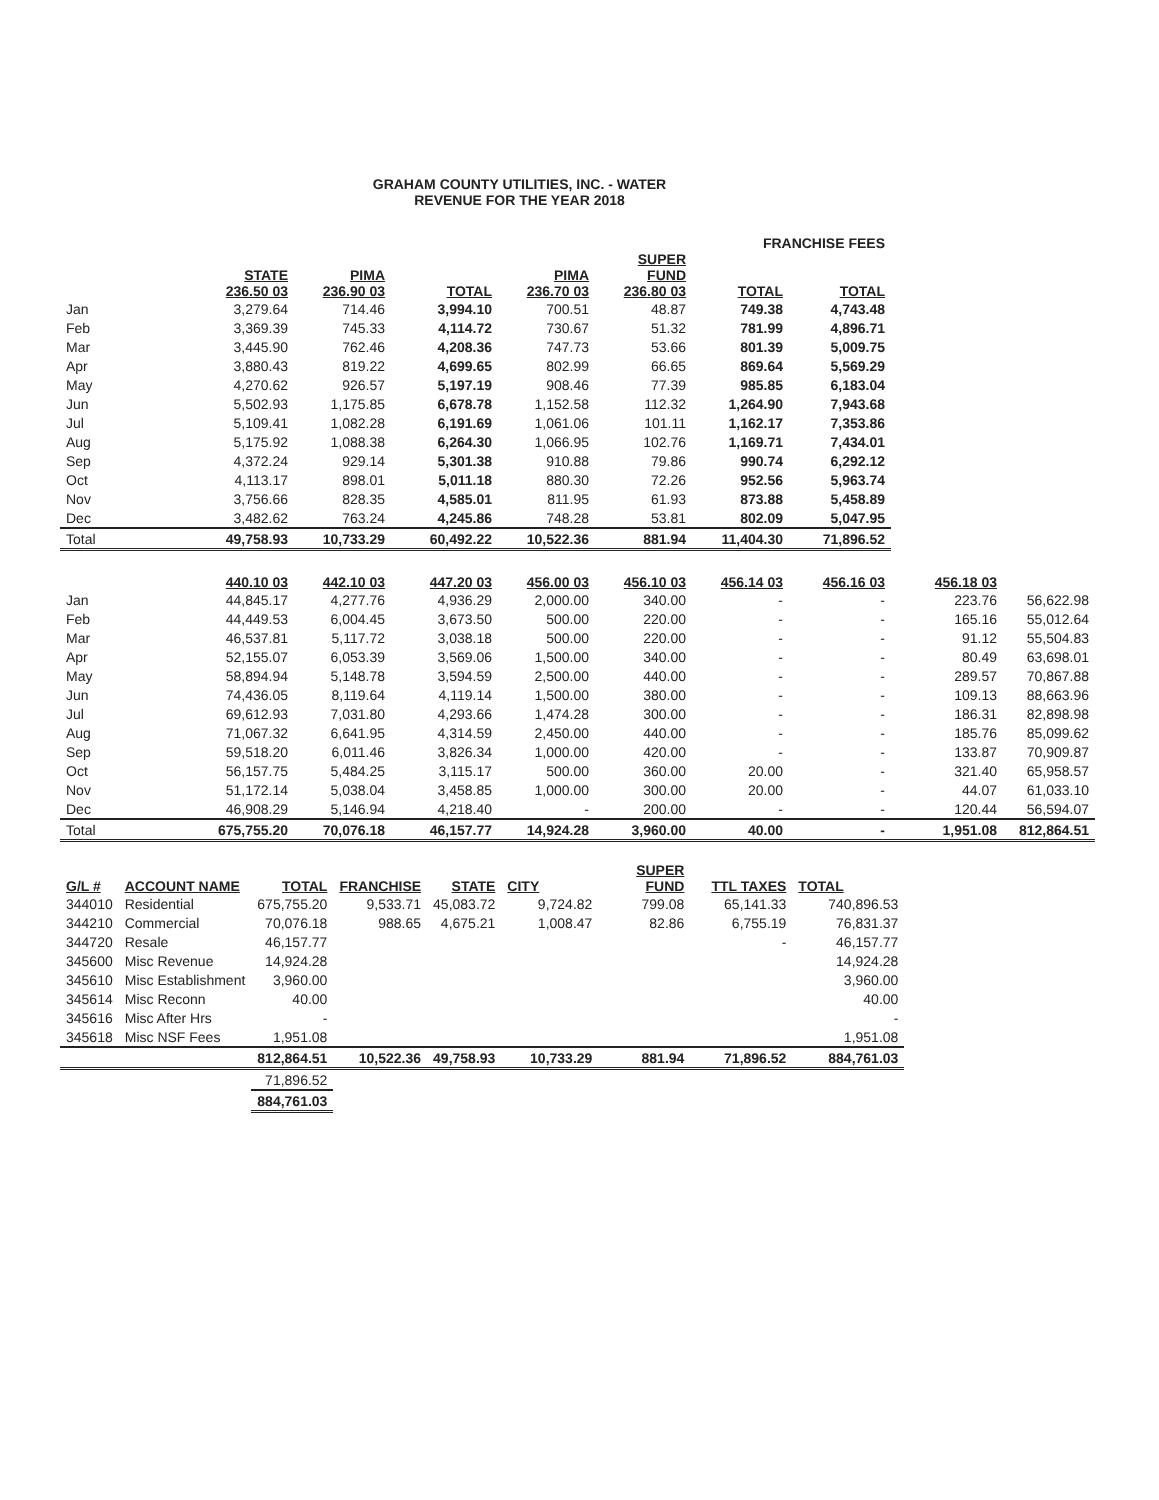GRAHAM COUNTY UTILITIES, INC. - WATER
REVENUE FOR THE YEAR 2018
| | | | | FRANCHISE FEES | | | | |
| --- | --- | --- | --- | --- | --- | --- | --- | --- |
| | STATE 236.50 03 | PIMA 236.90 03 | TOTAL | PIMA 236.70 03 | SUPER FUND 236.80 03 | TOTAL | TOTAL | |
| Jan | 3,279.64 | 714.46 | 3,994.10 | 700.51 | 48.87 | 749.38 | 4,743.48 | |
| Feb | 3,369.39 | 745.33 | 4,114.72 | 730.67 | 51.32 | 781.99 | 4,896.71 | |
| Mar | 3,445.90 | 762.46 | 4,208.36 | 747.73 | 53.66 | 801.39 | 5,009.75 | |
| Apr | 3,880.43 | 819.22 | 4,699.65 | 802.99 | 66.65 | 869.64 | 5,569.29 | |
| May | 4,270.62 | 926.57 | 5,197.19 | 908.46 | 77.39 | 985.85 | 6,183.04 | |
| Jun | 5,502.93 | 1,175.85 | 6,678.78 | 1,152.58 | 112.32 | 1,264.90 | 7,943.68 | |
| Jul | 5,109.41 | 1,082.28 | 6,191.69 | 1,061.06 | 101.11 | 1,162.17 | 7,353.86 | |
| Aug | 5,175.92 | 1,088.38 | 6,264.30 | 1,066.95 | 102.76 | 1,169.71 | 7,434.01 | |
| Sep | 4,372.24 | 929.14 | 5,301.38 | 910.88 | 79.86 | 990.74 | 6,292.12 | |
| Oct | 4,113.17 | 898.01 | 5,011.18 | 880.30 | 72.26 | 952.56 | 5,963.74 | |
| Nov | 3,756.66 | 828.35 | 4,585.01 | 811.95 | 61.93 | 873.88 | 5,458.89 | |
| Dec | 3,482.62 | 763.24 | 4,245.86 | 748.28 | 53.81 | 802.09 | 5,047.95 | |
| Total | 49,758.93 | 10,733.29 | 60,492.22 | 10,522.36 | 881.94 | 11,404.30 | 71,896.52 | |
| | 440.10 03 | 442.10 03 | 447.20 03 | 456.00 03 | 456.10 03 | 456.14 03 | 456.16 03 | 456.18 03 | |
| --- | --- | --- | --- | --- | --- | --- | --- | --- | --- |
| Jan | 44,845.17 | 4,277.76 | 4,936.29 | 2,000.00 | 340.00 | - | - | 223.76 | 56,622.98 |
| Feb | 44,449.53 | 6,004.45 | 3,673.50 | 500.00 | 220.00 | - | - | 165.16 | 55,012.64 |
| Mar | 46,537.81 | 5,117.72 | 3,038.18 | 500.00 | 220.00 | - | - | 91.12 | 55,504.83 |
| Apr | 52,155.07 | 6,053.39 | 3,569.06 | 1,500.00 | 340.00 | - | - | 80.49 | 63,698.01 |
| May | 58,894.94 | 5,148.78 | 3,594.59 | 2,500.00 | 440.00 | - | - | 289.57 | 70,867.88 |
| Jun | 74,436.05 | 8,119.64 | 4,119.14 | 1,500.00 | 380.00 | - | - | 109.13 | 88,663.96 |
| Jul | 69,612.93 | 7,031.80 | 4,293.66 | 1,474.28 | 300.00 | - | - | 186.31 | 82,898.98 |
| Aug | 71,067.32 | 6,641.95 | 4,314.59 | 2,450.00 | 440.00 | - | - | 185.76 | 85,099.62 |
| Sep | 59,518.20 | 6,011.46 | 3,826.34 | 1,000.00 | 420.00 | - | - | 133.87 | 70,909.87 |
| Oct | 56,157.75 | 5,484.25 | 3,115.17 | 500.00 | 360.00 | 20.00 | - | 321.40 | 65,958.57 |
| Nov | 51,172.14 | 5,038.04 | 3,458.85 | 1,000.00 | 300.00 | 20.00 | - | 44.07 | 61,033.10 |
| Dec | 46,908.29 | 5,146.94 | 4,218.40 | - | 200.00 | - | - | 120.44 | 56,594.07 |
| Total | 675,755.20 | 70,076.18 | 46,157.77 | 14,924.28 | 3,960.00 | 40.00 | - | 1,951.08 | 812,864.51 |
| G/L # | ACCOUNT NAME | TOTAL | FRANCHISE | STATE | CITY | SUPER FUND | TTL TAXES | TOTAL |
| --- | --- | --- | --- | --- | --- | --- | --- | --- |
| 344010 | Residential | 675,755.20 | 9,533.71 | 45,083.72 | 9,724.82 | 799.08 | 65,141.33 | 740,896.53 |
| 344210 | Commercial | 70,076.18 | 988.65 | 4,675.21 | 1,008.47 | 82.86 | 6,755.19 | 76,831.37 |
| 344720 | Resale | 46,157.77 | | | | | - | 46,157.77 |
| 345600 | Misc Revenue | 14,924.28 | | | | | | 14,924.28 |
| 345610 | Misc Establishment | 3,960.00 | | | | | | 3,960.00 |
| 345614 | Misc Reconn | 40.00 | | | | | | 40.00 |
| 345616 | Misc After Hrs | - | | | | | | - |
| 345618 | Misc NSF Fees | 1,951.08 | | | | | | 1,951.08 |
| | | 812,864.51 | 10,522.36 | 49,758.93 | 10,733.29 | 881.94 | 71,896.52 | 884,761.03 |
| | | 71,896.52 | | | | | | |
| | | 884,761.03 | | | | | | |